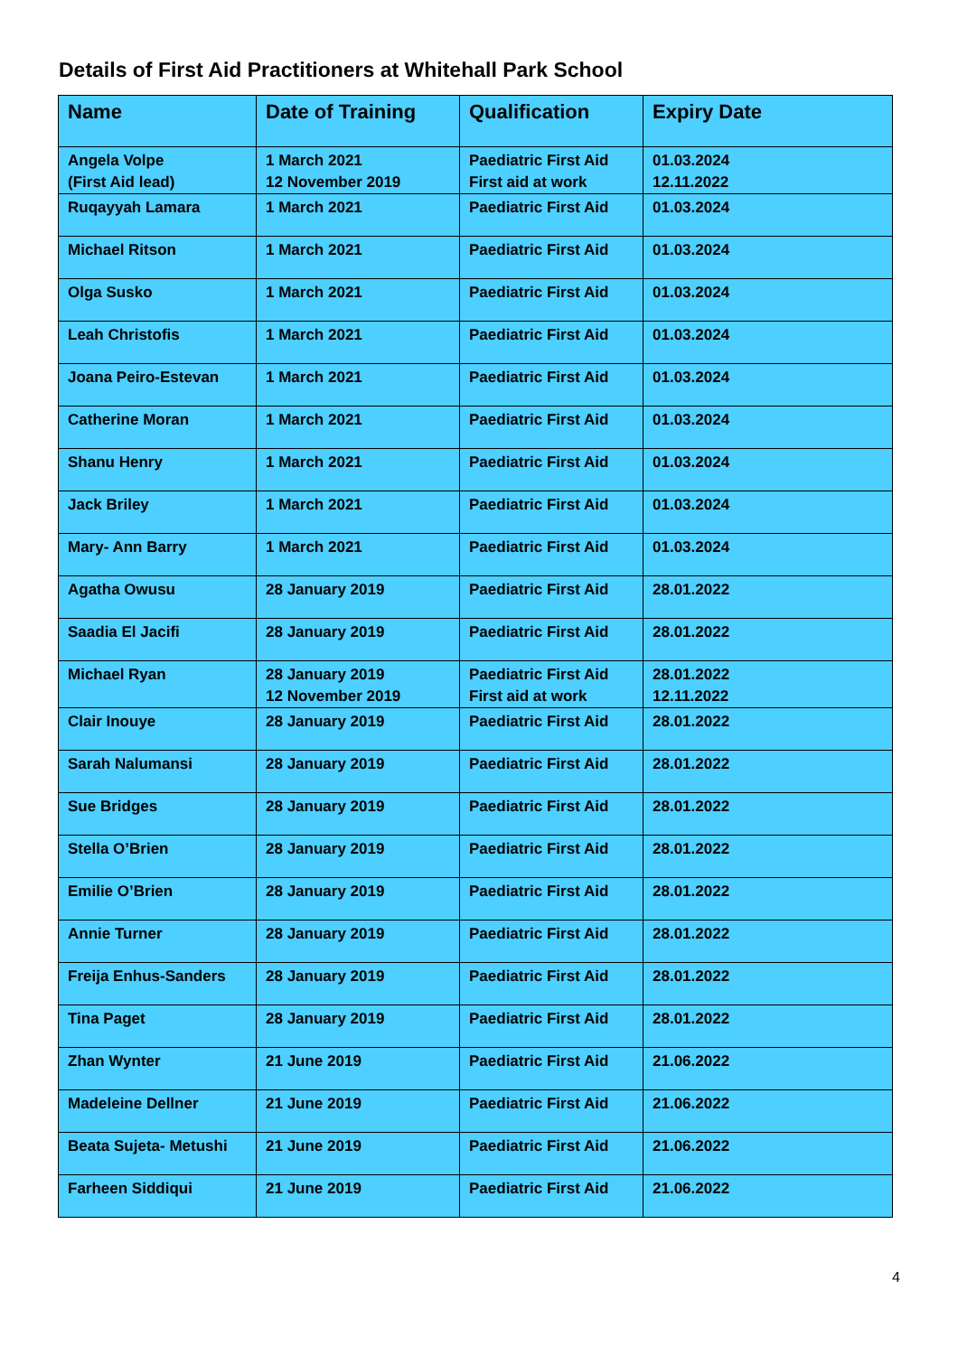Details of First Aid Practitioners at Whitehall Park School
| Name | Date of Training | Qualification | Expiry Date |
| --- | --- | --- | --- |
| Angela Volpe (First Aid lead) | 1 March 2021 12 November 2019 | Paediatric First Aid First aid at work | 01.03.2024 12.11.2022 |
| Ruqayyah Lamara | 1 March 2021 | Paediatric First Aid | 01.03.2024 |
| Michael Ritson | 1 March 2021 | Paediatric First Aid | 01.03.2024 |
| Olga Susko | 1 March 2021 | Paediatric First Aid | 01.03.2024 |
| Leah Christofis | 1 March 2021 | Paediatric First Aid | 01.03.2024 |
| Joana Peiro-Estevan | 1 March 2021 | Paediatric First Aid | 01.03.2024 |
| Catherine Moran | 1 March 2021 | Paediatric First Aid | 01.03.2024 |
| Shanu Henry | 1 March 2021 | Paediatric First Aid | 01.03.2024 |
| Jack Briley | 1 March 2021 | Paediatric First Aid | 01.03.2024 |
| Mary- Ann Barry | 1 March 2021 | Paediatric First Aid | 01.03.2024 |
| Agatha Owusu | 28 January 2019 | Paediatric First Aid | 28.01.2022 |
| Saadia El Jacifi | 28 January 2019 | Paediatric First Aid | 28.01.2022 |
| Michael Ryan | 28 January 2019 12 November 2019 | Paediatric First Aid First aid at work | 28.01.2022 12.11.2022 |
| Clair Inouye | 28 January 2019 | Paediatric First Aid | 28.01.2022 |
| Sarah Nalumansi | 28 January 2019 | Paediatric First Aid | 28.01.2022 |
| Sue Bridges | 28 January 2019 | Paediatric First Aid | 28.01.2022 |
| Stella O’Brien | 28 January 2019 | Paediatric First Aid | 28.01.2022 |
| Emilie O’Brien | 28 January 2019 | Paediatric First Aid | 28.01.2022 |
| Annie Turner | 28 January 2019 | Paediatric First Aid | 28.01.2022 |
| Freija Enhus-Sanders | 28 January 2019 | Paediatric First Aid | 28.01.2022 |
| Tina Paget | 28 January 2019 | Paediatric First Aid | 28.01.2022 |
| Zhan Wynter | 21 June 2019 | Paediatric First Aid | 21.06.2022 |
| Madeleine Dellner | 21 June 2019 | Paediatric First Aid | 21.06.2022 |
| Beata Sujeta- Metushi | 21 June 2019 | Paediatric First Aid | 21.06.2022 |
| Farheen Siddiqui | 21 June 2019 | Paediatric First Aid | 21.06.2022 |
4